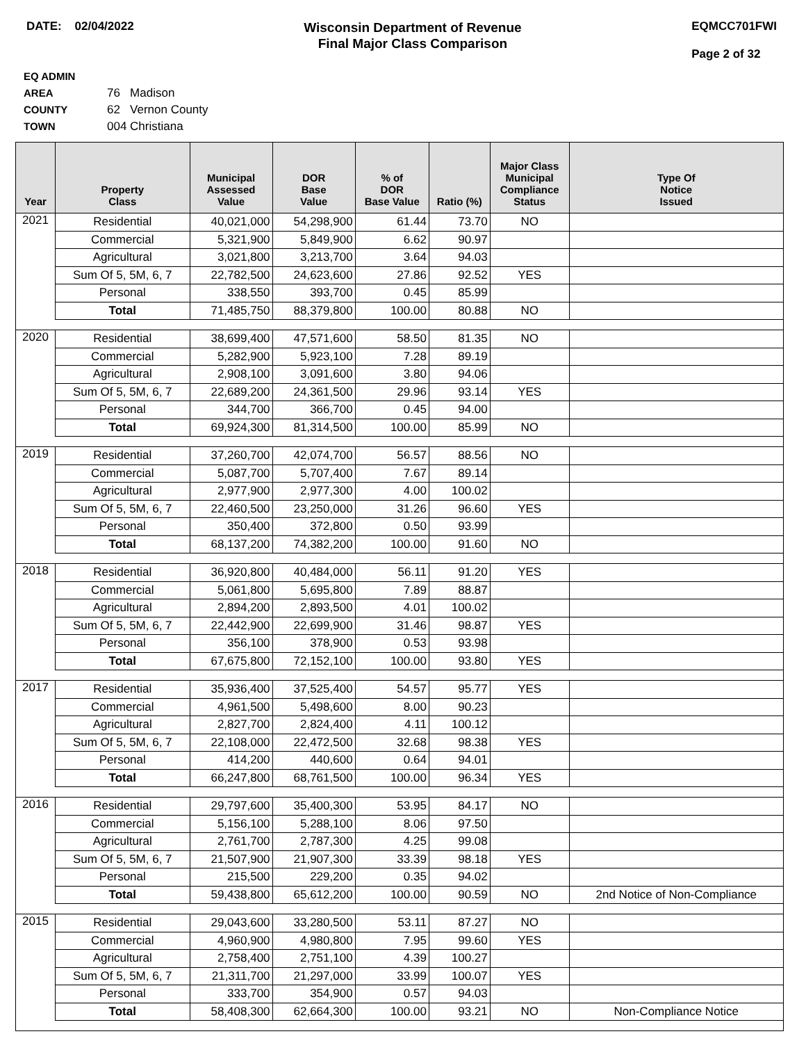DATE: 02/04/2022
Wisconsin Department of Revenue
Final Major Class Comparison
EQMCC701FWI
Page 2 of 32
EQ ADMIN AREA 76 Madison
COUNTY 62 Vernon County
TOWN 004 Christiana
| Year | Property Class | Municipal Assessed Value | DOR Base Value | % of DOR Base Value | Ratio (%) | Major Class Municipal Compliance Status | Type Of Notice Issued |
| --- | --- | --- | --- | --- | --- | --- | --- |
| 2021 | Residential | 40,021,000 | 54,298,900 | 61.44 | 73.70 | NO | |
| | Commercial | 5,321,900 | 5,849,900 | 6.62 | 90.97 | | |
| | Agricultural | 3,021,800 | 3,213,700 | 3.64 | 94.03 | | |
| | Sum Of 5, 5M, 6, 7 | 22,782,500 | 24,623,600 | 27.86 | 92.52 | YES | |
| | Personal | 338,550 | 393,700 | 0.45 | 85.99 | | |
| | Total | 71,485,750 | 88,379,800 | 100.00 | 80.88 | NO | |
| 2020 | Residential | 38,699,400 | 47,571,600 | 58.50 | 81.35 | NO | |
| | Commercial | 5,282,900 | 5,923,100 | 7.28 | 89.19 | | |
| | Agricultural | 2,908,100 | 3,091,600 | 3.80 | 94.06 | | |
| | Sum Of 5, 5M, 6, 7 | 22,689,200 | 24,361,500 | 29.96 | 93.14 | YES | |
| | Personal | 344,700 | 366,700 | 0.45 | 94.00 | | |
| | Total | 69,924,300 | 81,314,500 | 100.00 | 85.99 | NO | |
| 2019 | Residential | 37,260,700 | 42,074,700 | 56.57 | 88.56 | NO | |
| | Commercial | 5,087,700 | 5,707,400 | 7.67 | 89.14 | | |
| | Agricultural | 2,977,900 | 2,977,300 | 4.00 | 100.02 | | |
| | Sum Of 5, 5M, 6, 7 | 22,460,500 | 23,250,000 | 31.26 | 96.60 | YES | |
| | Personal | 350,400 | 372,800 | 0.50 | 93.99 | | |
| | Total | 68,137,200 | 74,382,200 | 100.00 | 91.60 | NO | |
| 2018 | Residential | 36,920,800 | 40,484,000 | 56.11 | 91.20 | YES | |
| | Commercial | 5,061,800 | 5,695,800 | 7.89 | 88.87 | | |
| | Agricultural | 2,894,200 | 2,893,500 | 4.01 | 100.02 | | |
| | Sum Of 5, 5M, 6, 7 | 22,442,900 | 22,699,900 | 31.46 | 98.87 | YES | |
| | Personal | 356,100 | 378,900 | 0.53 | 93.98 | | |
| | Total | 67,675,800 | 72,152,100 | 100.00 | 93.80 | YES | |
| 2017 | Residential | 35,936,400 | 37,525,400 | 54.57 | 95.77 | YES | |
| | Commercial | 4,961,500 | 5,498,600 | 8.00 | 90.23 | | |
| | Agricultural | 2,827,700 | 2,824,400 | 4.11 | 100.12 | | |
| | Sum Of 5, 5M, 6, 7 | 22,108,000 | 22,472,500 | 32.68 | 98.38 | YES | |
| | Personal | 414,200 | 440,600 | 0.64 | 94.01 | | |
| | Total | 66,247,800 | 68,761,500 | 100.00 | 96.34 | YES | |
| 2016 | Residential | 29,797,600 | 35,400,300 | 53.95 | 84.17 | NO | |
| | Commercial | 5,156,100 | 5,288,100 | 8.06 | 97.50 | | |
| | Agricultural | 2,761,700 | 2,787,300 | 4.25 | 99.08 | | |
| | Sum Of 5, 5M, 6, 7 | 21,507,900 | 21,907,300 | 33.39 | 98.18 | YES | |
| | Personal | 215,500 | 229,200 | 0.35 | 94.02 | | |
| | Total | 59,438,800 | 65,612,200 | 100.00 | 90.59 | NO | 2nd Notice of Non-Compliance |
| 2015 | Residential | 29,043,600 | 33,280,500 | 53.11 | 87.27 | NO | |
| | Commercial | 4,960,900 | 4,980,800 | 7.95 | 99.60 | YES | |
| | Agricultural | 2,758,400 | 2,751,100 | 4.39 | 100.27 | | |
| | Sum Of 5, 5M, 6, 7 | 21,311,700 | 21,297,000 | 33.99 | 100.07 | YES | |
| | Personal | 333,700 | 354,900 | 0.57 | 94.03 | | |
| | Total | 58,408,300 | 62,664,300 | 100.00 | 93.21 | NO | Non-Compliance Notice |